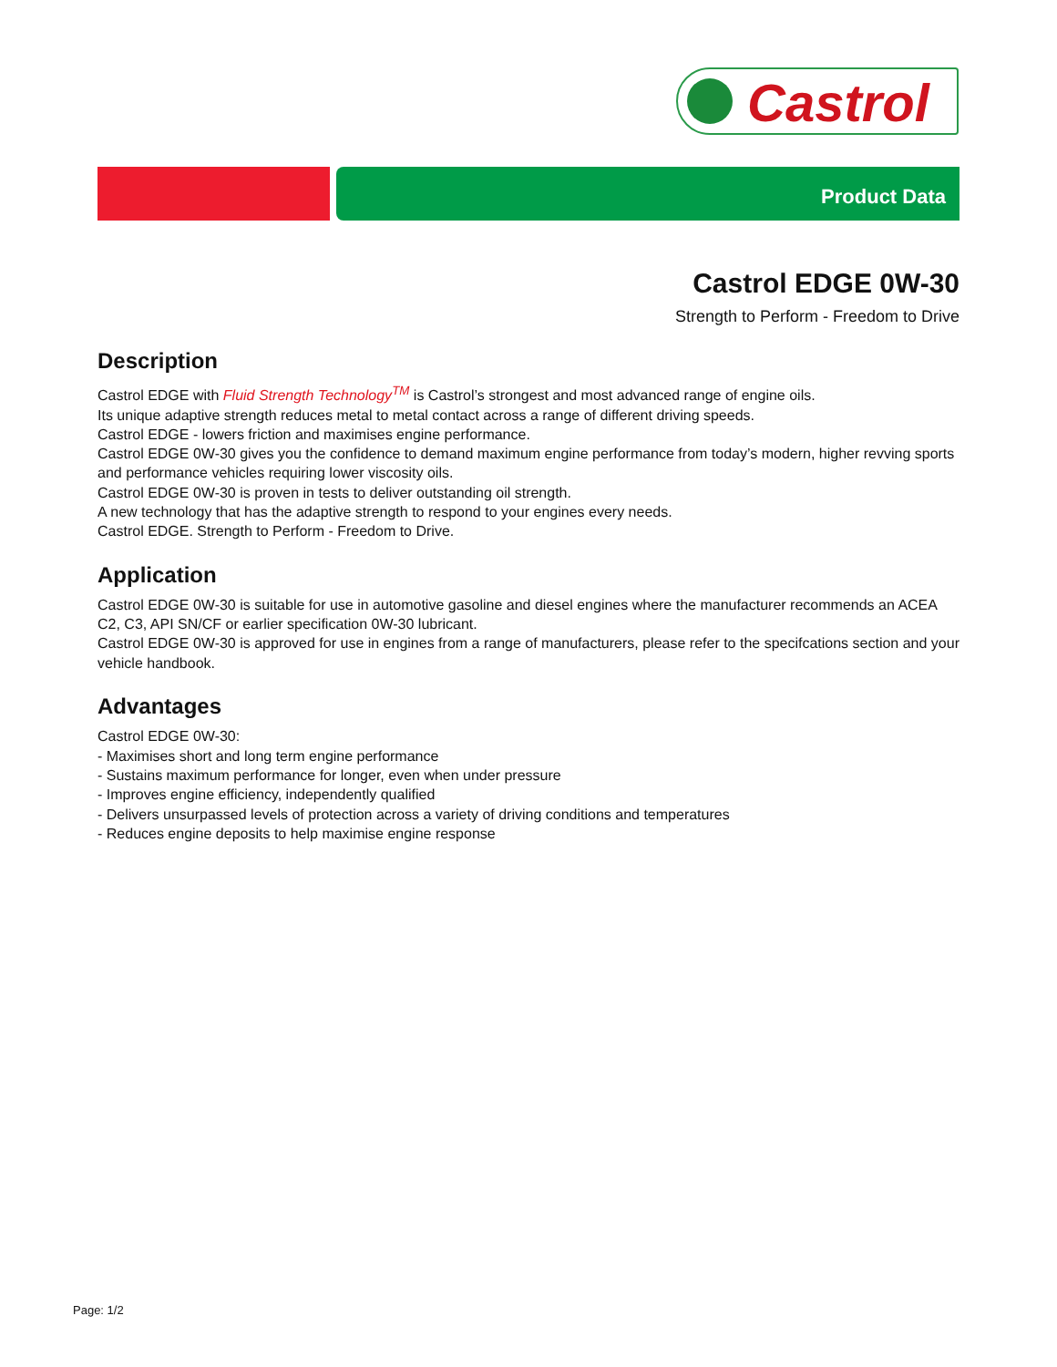Castrol
Product Data
Castrol EDGE 0W-30
Strength to Perform - Freedom to Drive
Description
Castrol EDGE with Fluid Strength Technology<sup>TM</sup> is Castrol’s strongest and most advanced range of engine oils.
Its unique adaptive strength reduces metal to metal contact across a range of different driving speeds.
Castrol EDGE - lowers friction and maximises engine performance.
Castrol EDGE 0W-30 gives you the confidence to demand maximum engine performance from today’s modern, higher revving sports and performance vehicles requiring lower viscosity oils.
Castrol EDGE 0W-30 is proven in tests to deliver outstanding oil strength.
A new technology that has the adaptive strength to respond to your engines every needs.
Castrol EDGE. Strength to Perform - Freedom to Drive.
Application
Castrol EDGE 0W-30 is suitable for use in automotive gasoline and diesel engines where the manufacturer recommends an ACEA C2, C3, API SN/CF or earlier specification 0W-30 lubricant.
Castrol EDGE 0W-30 is approved for use in engines from a range of manufacturers, please refer to the specifcations section and your vehicle handbook.
Advantages
Castrol EDGE 0W-30:
- Maximises short and long term engine performance
- Sustains maximum performance for longer, even when under pressure
- Improves engine efficiency, independently qualified
- Delivers unsurpassed levels of protection across a variety of driving conditions and temperatures
- Reduces engine deposits to help maximise engine response
Page: 1/2